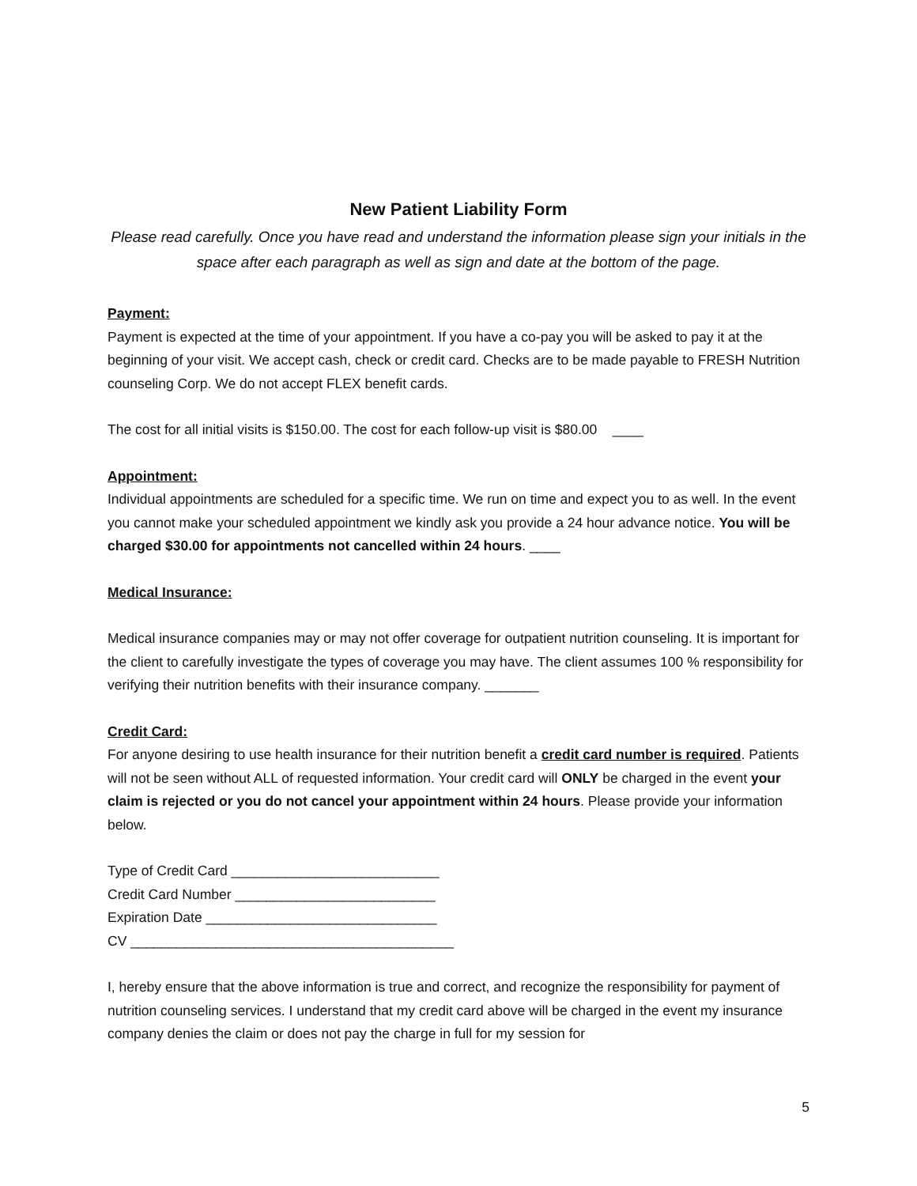New Patient Liability Form
Please read carefully. Once you have read and understand the information please sign your initials in the space after each paragraph as well as sign and date at the bottom of the page.
Payment:
Payment is expected at the time of your appointment. If you have a co-pay you will be asked to pay it at the beginning of your visit. We accept cash, check or credit card. Checks are to be made payable to FRESH Nutrition counseling Corp. We do not accept FLEX benefit cards.
The cost for all initial visits is $150.00. The cost for each follow-up visit is $80.00 ____
Appointment:
Individual appointments are scheduled for a specific time. We run on time and expect you to as well. In the event you cannot make your scheduled appointment we kindly ask you provide a 24 hour advance notice. You will be charged $30.00 for appointments not cancelled within 24 hours. ____
Medical Insurance:
Medical insurance companies may or may not offer coverage for outpatient nutrition counseling. It is important for the client to carefully investigate the types of coverage you may have. The client assumes 100 % responsibility for verifying their nutrition benefits with their insurance company. _______
Credit Card:
For anyone desiring to use health insurance for their nutrition benefit a credit card number is required. Patients will not be seen without ALL of requested information. Your credit card will ONLY be charged in the event your claim is rejected or you do not cancel your appointment within 24 hours. Please provide your information below.
Type of Credit Card ___________________________
Credit Card Number __________________________
Expiration Date ______________________________
CV __________________________________________
I, hereby ensure that the above information is true and correct, and recognize the responsibility for payment of nutrition counseling services. I understand that my credit card above will be charged in the event my insurance company denies the claim or does not pay the charge in full for my session for
5